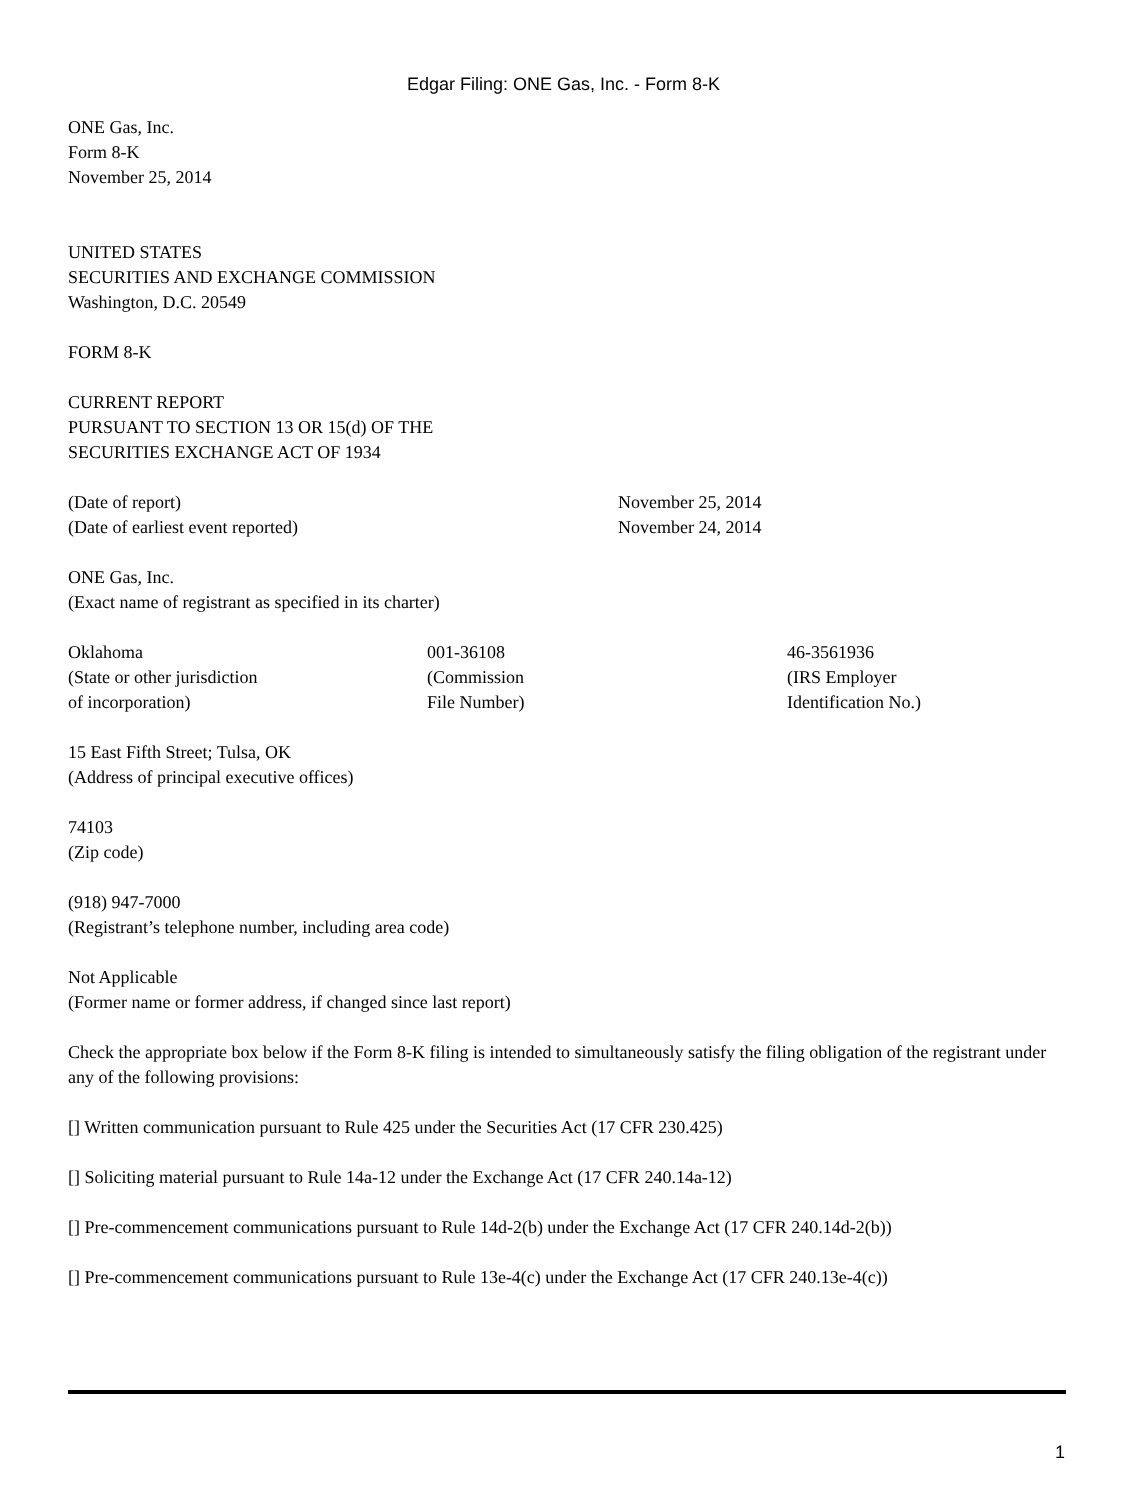Edgar Filing: ONE Gas, Inc. - Form 8-K
ONE Gas, Inc.
Form 8-K
November 25, 2014
UNITED STATES
SECURITIES AND EXCHANGE COMMISSION
Washington, D.C. 20549
FORM 8-K
CURRENT REPORT
PURSUANT TO SECTION 13 OR 15(d) OF THE
SECURITIES EXCHANGE ACT OF 1934
| (Date of report) | November 25, 2014 |
| (Date of earliest event reported) | November 24, 2014 |
ONE Gas, Inc.
(Exact name of registrant as specified in its charter)
| Oklahoma (State or other jurisdiction of incorporation) | 001-36108 (Commission File Number) | 46-3561936 (IRS Employer Identification No.) |
15 East Fifth Street; Tulsa, OK
(Address of principal executive offices)
74103
(Zip code)
(918) 947-7000
(Registrant’s telephone number, including area code)
Not Applicable
(Former name or former address, if changed since last report)
Check the appropriate box below if the Form 8-K filing is intended to simultaneously satisfy the filing obligation of the registrant under any of the following provisions:
[] Written communication pursuant to Rule 425 under the Securities Act (17 CFR 230.425)
[] Soliciting material pursuant to Rule 14a-12 under the Exchange Act (17 CFR 240.14a-12)
[] Pre-commencement communications pursuant to Rule 14d-2(b) under the Exchange Act (17 CFR 240.14d-2(b))
[] Pre-commencement communications pursuant to Rule 13e-4(c) under the Exchange Act (17 CFR 240.13e-4(c))
1